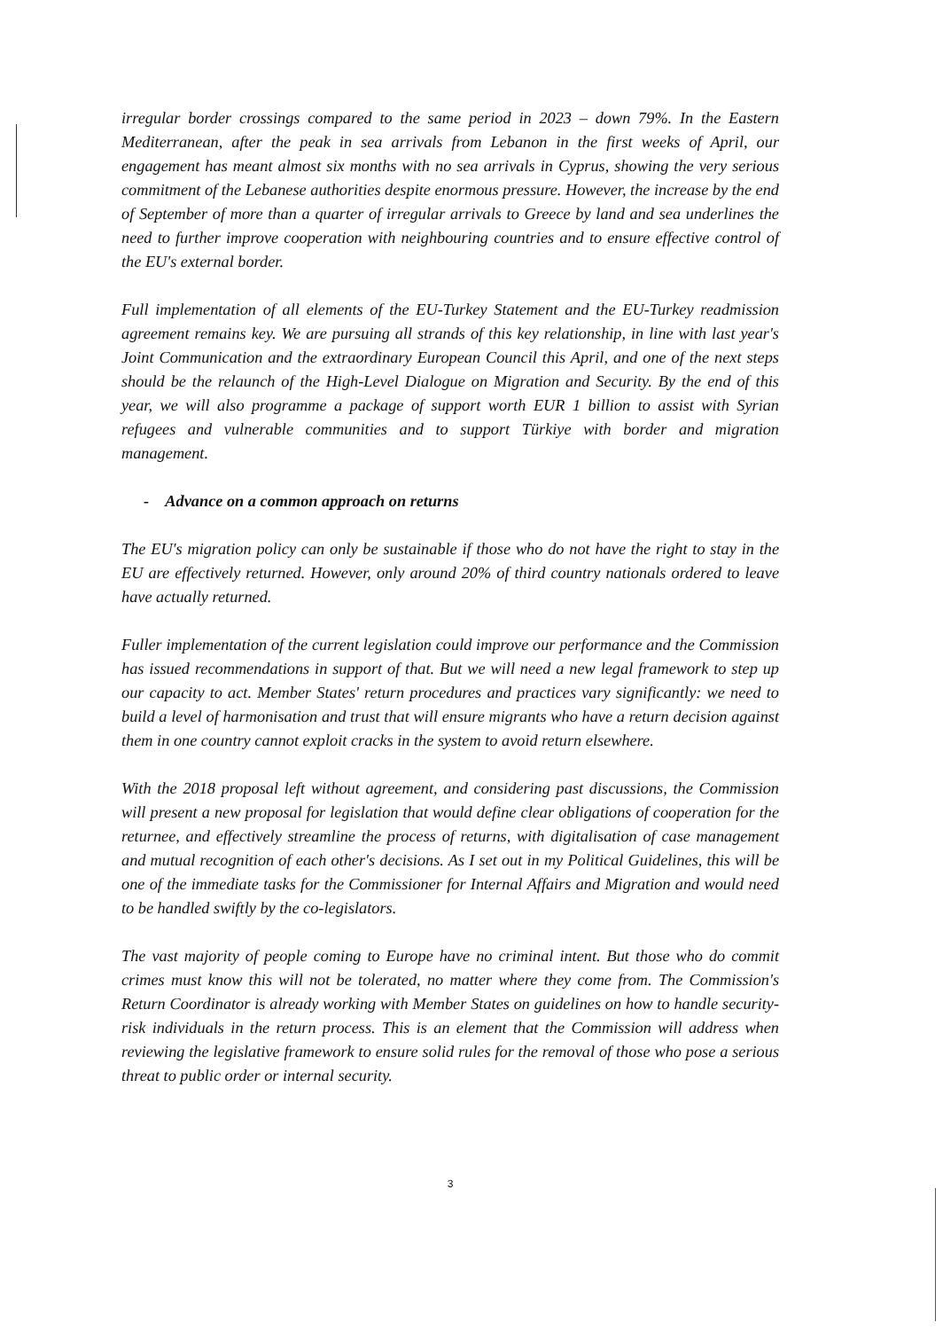irregular border crossings compared to the same period in 2023 – down 79%. In the Eastern Mediterranean, after the peak in sea arrivals from Lebanon in the first weeks of April, our engagement has meant almost six months with no sea arrivals in Cyprus, showing the very serious commitment of the Lebanese authorities despite enormous pressure. However, the increase by the end of September of more than a quarter of irregular arrivals to Greece by land and sea underlines the need to further improve cooperation with neighbouring countries and to ensure effective control of the EU's external border.
Full implementation of all elements of the EU-Turkey Statement and the EU-Turkey readmission agreement remains key. We are pursuing all strands of this key relationship, in line with last year's Joint Communication and the extraordinary European Council this April, and one of the next steps should be the relaunch of the High-Level Dialogue on Migration and Security. By the end of this year, we will also programme a package of support worth EUR 1 billion to assist with Syrian refugees and vulnerable communities and to support Türkiye with border and migration management.
- Advance on a common approach on returns
The EU's migration policy can only be sustainable if those who do not have the right to stay in the EU are effectively returned. However, only around 20% of third country nationals ordered to leave have actually returned.
Fuller implementation of the current legislation could improve our performance and the Commission has issued recommendations in support of that. But we will need a new legal framework to step up our capacity to act. Member States' return procedures and practices vary significantly: we need to build a level of harmonisation and trust that will ensure migrants who have a return decision against them in one country cannot exploit cracks in the system to avoid return elsewhere.
With the 2018 proposal left without agreement, and considering past discussions, the Commission will present a new proposal for legislation that would define clear obligations of cooperation for the returnee, and effectively streamline the process of returns, with digitalisation of case management and mutual recognition of each other's decisions. As I set out in my Political Guidelines, this will be one of the immediate tasks for the Commissioner for Internal Affairs and Migration and would need to be handled swiftly by the co-legislators.
The vast majority of people coming to Europe have no criminal intent. But those who do commit crimes must know this will not be tolerated, no matter where they come from. The Commission's Return Coordinator is already working with Member States on guidelines on how to handle security-risk individuals in the return process. This is an element that the Commission will address when reviewing the legislative framework to ensure solid rules for the removal of those who pose a serious threat to public order or internal security.
3